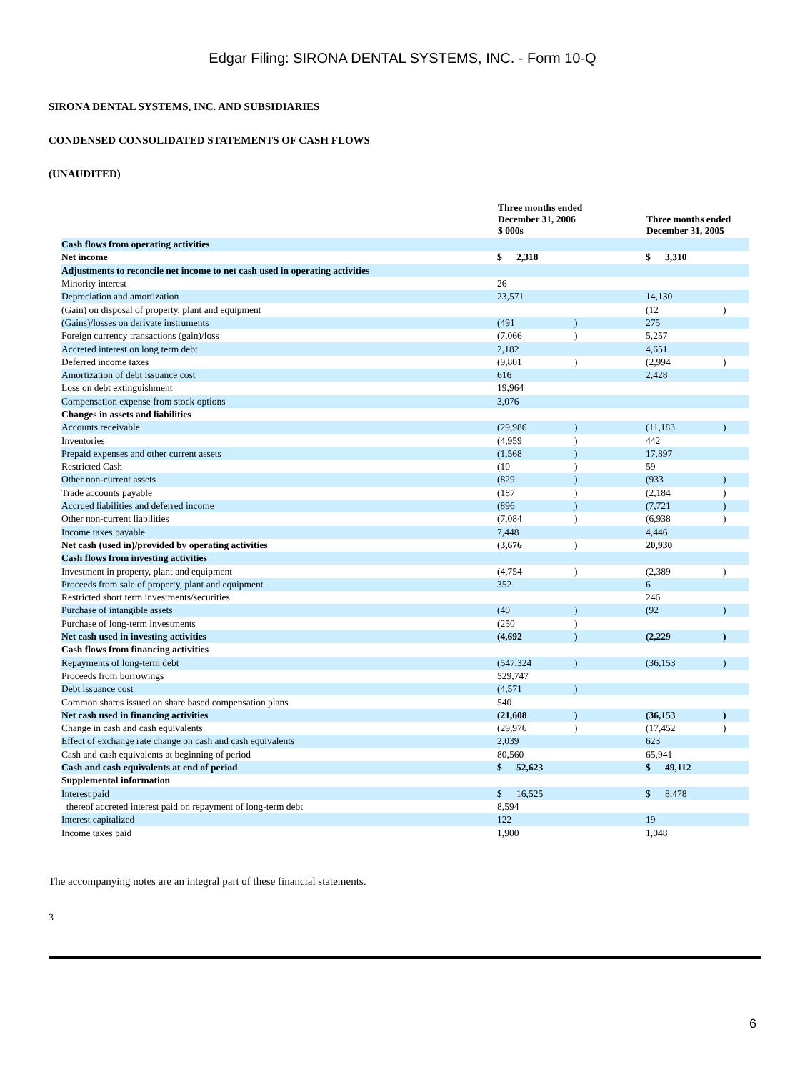Edgar Filing: SIRONA DENTAL SYSTEMS, INC. - Form 10-Q
SIRONA DENTAL SYSTEMS, INC. AND SUBSIDIARIES
CONDENSED CONSOLIDATED STATEMENTS OF CASH FLOWS
(UNAUDITED)
| | Three months ended December 31, 2006 $ 000s | | Three months ended December 31, 2005 | |
| --- | --- | --- | --- | --- |
| Cash flows from operating activities | | | | |
| Net income | $ 2,318 | | $ 3,310 | |
| Adjustments to reconcile net income to net cash used in operating activities | | | | |
| Minority interest | 26 | | | |
| Depreciation and amortization | 23,571 | | 14,130 | |
| (Gain) on disposal of property, plant and equipment | | | (12 | ) |
| (Gains)/losses on derivate instruments | (491 | ) | 275 | |
| Foreign currency transactions (gain)/loss | (7,066 | ) | 5,257 | |
| Accreted interest on long term debt | 2,182 | | 4,651 | |
| Deferred income taxes | (9,801 | ) | (2,994 | ) |
| Amortization of debt issuance cost | 616 | | 2,428 | |
| Loss on debt extinguishment | 19,964 | | | |
| Compensation expense from stock options | 3,076 | | | |
| Changes in assets and liabilities | | | | |
| Accounts receivable | (29,986 | ) | (11,183 | ) |
| Inventories | (4,959 | ) | 442 | |
| Prepaid expenses and other current assets | (1,568 | ) | 17,897 | |
| Restricted Cash | (10 | ) | 59 | |
| Other non-current assets | (829 | ) | (933 | ) |
| Trade accounts payable | (187 | ) | (2,184 | ) |
| Accrued liabilities and deferred income | (896 | ) | (7,721 | ) |
| Other non-current liabilities | (7,084 | ) | (6,938 | ) |
| Income taxes payable | 7,448 | | 4,446 | |
| Net cash (used in)/provided by operating activities | (3,676 | ) | 20,930 | |
| Cash flows from investing activities | | | | |
| Investment in property, plant and equipment | (4,754 | ) | (2,389 | ) |
| Proceeds from sale of property, plant and equipment | 352 | | 6 | |
| Restricted short term investments/securities | | | 246 | |
| Purchase of intangible assets | (40 | ) | (92 | ) |
| Purchase of long-term investments | (250 | ) | | |
| Net cash used in investing activities | (4,692 | ) | (2,229 | ) |
| Cash flows from financing activities | | | | |
| Repayments of long-term debt | (547,324 | ) | (36,153 | ) |
| Proceeds from borrowings | 529,747 | | | |
| Debt issuance cost | (4,571 | ) | | |
| Common shares issued on share based compensation plans | 540 | | | |
| Net cash used in financing activities | (21,608 | ) | (36,153 | ) |
| Change in cash and cash equivalents | (29,976 | ) | (17,452 | ) |
| Effect of exchange rate change on cash and cash equivalents | 2,039 | | 623 | |
| Cash and cash equivalents at beginning of period | 80,560 | | 65,941 | |
| Cash and cash equivalents at end of period | $ 52,623 | | $ 49,112 | |
| Supplemental information | | | | |
| Interest paid | $ 16,525 | | $ 8,478 | |
| thereof accreted interest paid on repayment of long-term debt | 8,594 | | | |
| Interest capitalized | 122 | | 19 | |
| Income taxes paid | 1,900 | | 1,048 | |
The accompanying notes are an integral part of these financial statements.
3
6